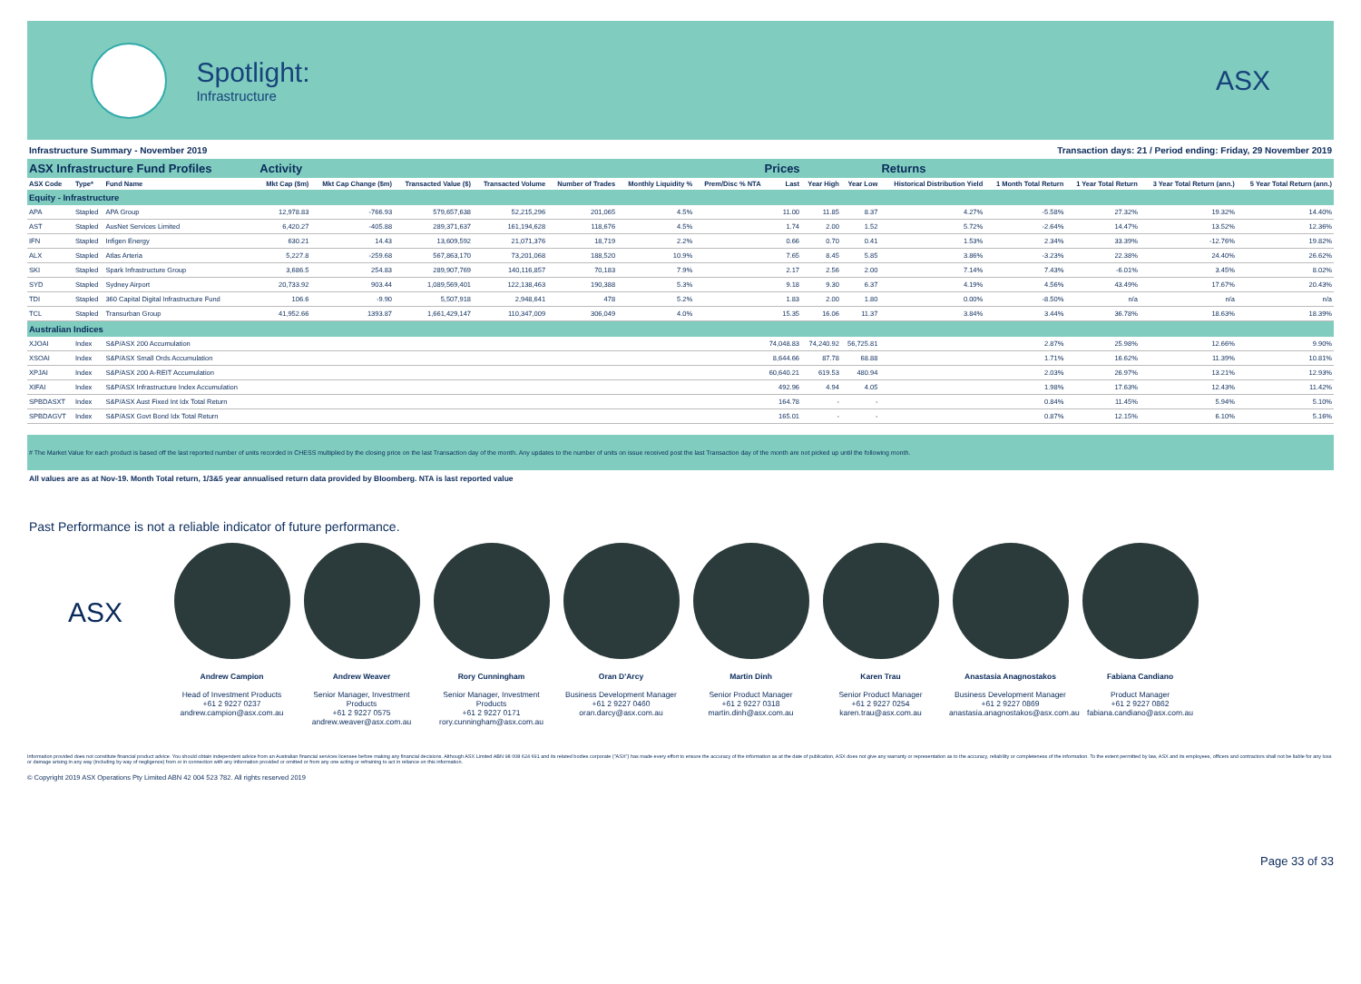Spotlight:
Infrastructure
ASX
Infrastructure Summary - November 2019 Transaction days: 21 / Period ending: Friday, 29 November 2019
| ASX Infrastructure Fund Profiles | | | Activity | | | | | | | Prices | | | Returns | | | | |
| ASX Code | Type* | Fund Name | Mkt Cap ($m) | Mkt Cap Change ($m) | Transacted Value ($) | Transacted Volume | Number of Trades | Monthly Liquidity % | Prem/Disc % NTA | Last | Year High | Year Low | Historical Distribution Yield | 1 Month Total Return | 1 Year Total Return | 3 Year Total Return (ann.) | 5 Year Total Return (ann.) |
| Equity - Infrastructure | | | | | | | | | | | | | | | | | |
| APA | Stapled | APA Group | 12,978.83 | -766.93 | 579,657,638 | 52,215,296 | 201,065 | 4.5% | | 11.00 | 11.85 | 8.37 | 4.27% | -5.58% | 27.32% | 19.32% | 14.40% |
| AST | Stapled | AusNet Services Limited | 6,420.27 | -405.88 | 289,371,637 | 161,194,628 | 118,676 | 4.5% | | 1.74 | 2.00 | 1.52 | 5.72% | -2.64% | 14.47% | 13.52% | 12.36% |
| IFN | Stapled | Infigen Energy | 630.21 | 14.43 | 13,609,592 | 21,071,376 | 18,719 | 2.2% | | 0.66 | 0.70 | 0.41 | 1.53% | 2.34% | 33.39% | -12.76% | 19.82% |
| ALX | Stapled | Atlas Arteria | 5,227.8 | -259.68 | 567,863,170 | 73,201,068 | 188,520 | 10.9% | | 7.65 | 8.45 | 5.85 | 3.86% | -3.23% | 22.38% | 24.40% | 26.62% |
| SKI | Stapled | Spark Infrastructure Group | 3,686.5 | 254.83 | 289,907,769 | 140,116,857 | 70,183 | 7.9% | | 2.17 | 2.56 | 2.00 | 7.14% | 7.43% | -6.01% | 3.45% | 8.02% |
| SYD | Stapled | Sydney Airport | 20,733.92 | 903.44 | 1,089,569,401 | 122,138,463 | 190,388 | 5.3% | | 9.18 | 9.30 | 6.37 | 4.19% | 4.56% | 43.49% | 17.67% | 20.43% |
| TDI | Stapled | 360 Capital Digital Infrastructure Fund | 106.6 | -9.90 | 5,507,918 | 2,948,641 | 478 | 5.2% | | 1.83 | 2.00 | 1.80 | 0.00% | -8.50% | n/a | n/a | n/a |
| TCL | Stapled | Transurban Group | 41,952.66 | 1393.87 | 1,661,429,147 | 110,347,009 | 306,049 | 4.0% | | 15.35 | 16.06 | 11.37 | 3.84% | 3.44% | 36.78% | 18.63% | 18.39% |
| Australian Indices | | | | | | | | | | | | | | | | | |
| XJOAI | Index | S&P/ASX 200 Accumulation | | | | | | | | 74,048.83 | 74,240.92 | 56,725.81 | | 2.87% | 25.98% | 12.66% | 9.90% |
| XSOAI | Index | S&P/ASX Small Ords Accumulation | | | | | | | | 8,644.66 | 87.78 | 68.88 | | 1.71% | 16.62% | 11.39% | 10.81% |
| XPJAI | Index | S&P/ASX 200 A-REIT Accumulation | | | | | | | | 60,640.21 | 619.53 | 480.94 | | 2.03% | 26.97% | 13.21% | 12.93% |
| XIFAI | Index | S&P/ASX Infrastructure Index Accumulation | | | | | | | | 492.96 | 4.94 | 4.05 | | 1.98% | 17.63% | 12.43% | 11.42% |
| SPBDASXT | Index | S&P/ASX Aust Fixed Int Idx Total Return | | | | | | | | 164.78 | - | - | | 0.84% | 11.45% | 5.94% | 5.10% |
| SPBDAGVT | Index | S&P/ASX Govt Bond Idx Total Return | | | | | | | | 165.01 | - | - | | 0.87% | 12.15% | 6.10% | 5.16% |
# The Market Value for each product is based off the last reported number of units recorded in CHESS multiplied by the closing price on the last Transaction day of the month. Any updates to the number of units on issue received post the last Transaction day of the month are not picked up until the following month.
All values are as at Nov-19. Month Total return, 1/3&5 year annualised return data provided by Bloomberg. NTA is last reported value
Past Performance is not a reliable indicator of future performance.
ASX
Andrew Campion
Head of Investment Products
+61 2 9227 0237
andrew.campion@asx.com.au
Andrew Weaver
Senior Manager, Investment Products
+61 2 9227 0575
andrew.weaver@asx.com.au
Rory Cunningham
Senior Manager, Investment Products
+61 2 9227 0171
rory.cunningham@asx.com.au
Oran D'Arcy
Business Development Manager
+61 2 9227 0460
oran.darcy@asx.com.au
Martin Dinh
Senior Product Manager
+61 2 9227 0318
martin.dinh@asx.com.au
Karen Trau
Senior Product Manager
+61 2 9227 0254
karen.trau@asx.com.au
Anastasia Anagnostakos
Business Development Manager
+61 2 9227 0869
anastasia.anagnostakos@asx.com.au
Fabiana Candiano
Product Manager
+61 2 9227 0862
fabiana.candiano@asx.com.au
Information provided does not constitute financial product advice. You should obtain independent advice from an Australian financial services licensee before making any financial decisions. Although ASX Limited ABN 98 008 624 691 and its related bodies corporate ("ASX") has made every effort to ensure the accuracy of the information as at the date of publication, ASX does not give any warranty or representation as to the accuracy, reliability or completeness of the information. To the extent permitted by law, ASX and its employees, officers and contractors shall not be liable for any loss or damage arising in any way (including by way of negligence) from or in connection with any information provided or omitted or from any one acting or refraining to act in reliance on this information.
© Copyright 2019 ASX Operations Pty Limited ABN 42 004 523 782. All rights reserved 2019
Page 33 of 33